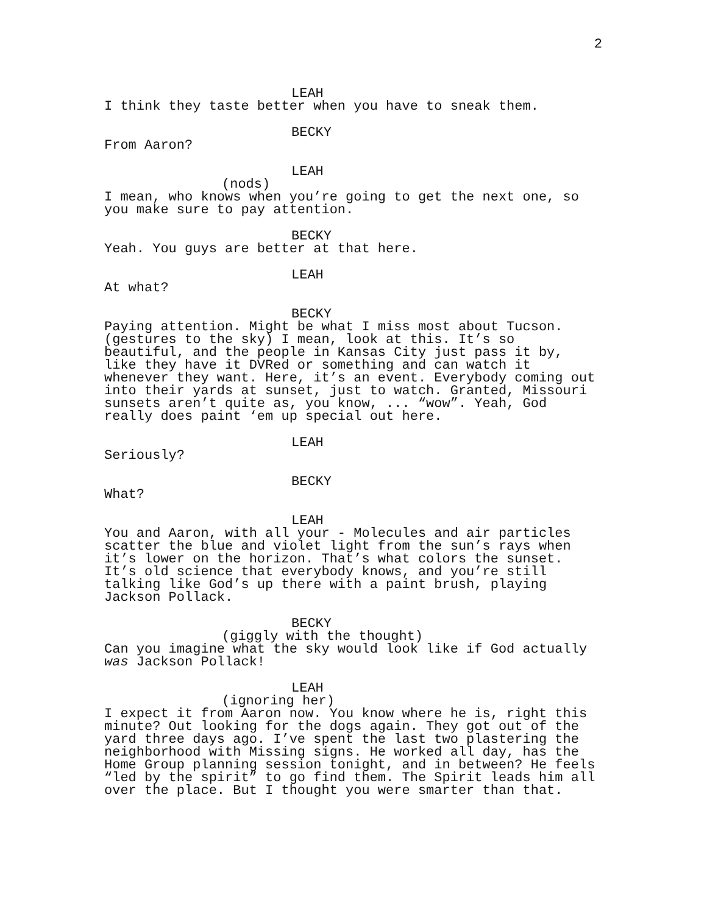2
LEAH
I think they taste better when you have to sneak them.
BECKY
From Aaron?
LEAH
(nods)
I mean, who knows when you’re going to get the next one, so you make sure to pay attention.
BECKY
Yeah. You guys are better at that here.
LEAH
At what?
BECKY
Paying attention. Might be what I miss most about Tucson. (gestures to the sky) I mean, look at this. It’s so beautiful, and the people in Kansas City just pass it by, like they have it DVRed or something and can watch it whenever they want. Here, it’s an event. Everybody coming out into their yards at sunset, just to watch. Granted, Missouri sunsets aren’t quite as, you know, ... “wow”. Yeah, God really does paint ‘em up special out here.
LEAH
Seriously?
BECKY
What?
LEAH
You and Aaron, with all your - Molecules and air particles scatter the blue and violet light from the sun’s rays when it’s lower on the horizon. That’s what colors the sunset. It’s old science that everybody knows, and you’re still talking like God’s up there with a paint brush, playing Jackson Pollack.
BECKY
(giggly with the thought)
Can you imagine what the sky would look like if God actually was Jackson Pollack!
LEAH
(ignoring her)
I expect it from Aaron now. You know where he is, right this minute? Out looking for the dogs again. They got out of the yard three days ago. I’ve spent the last two plastering the neighborhood with Missing signs. He worked all day, has the Home Group planning session tonight, and in between? He feels “led by the spirit” to go find them. The Spirit leads him all over the place. But I thought you were smarter than that.